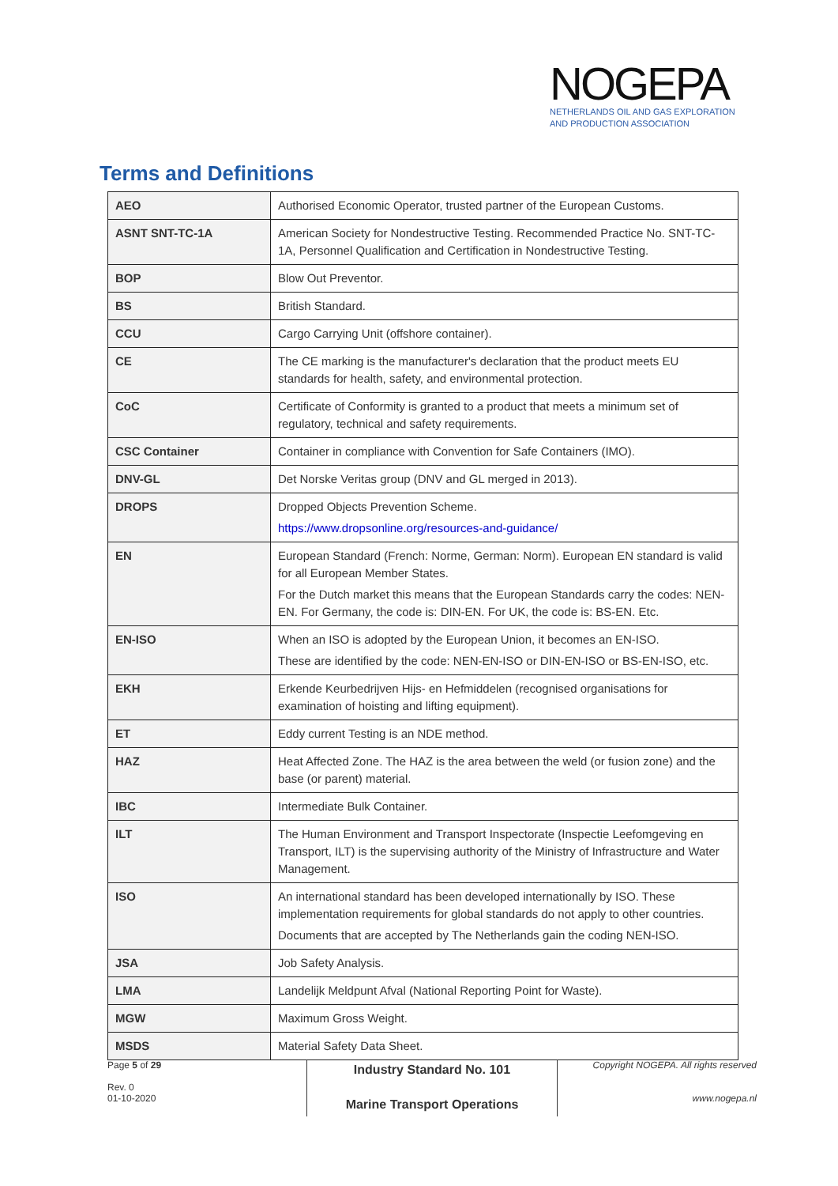NOGEPA
NETHERLANDS OIL AND GAS EXPLORATION
AND PRODUCTION ASSOCIATION
Terms and Definitions
| AEO | Authorised Economic Operator, trusted partner of the European Customs. |
| ASNT SNT-TC-1A | American Society for Nondestructive Testing. Recommended Practice No. SNT-TC-1A, Personnel Qualification and Certification in Nondestructive Testing. |
| BOP | Blow Out Preventor. |
| BS | British Standard. |
| CCU | Cargo Carrying Unit (offshore container). |
| CE | The CE marking is the manufacturer's declaration that the product meets EU standards for health, safety, and environmental protection. |
| CoC | Certificate of Conformity is granted to a product that meets a minimum set of regulatory, technical and safety requirements. |
| CSC Container | Container in compliance with Convention for Safe Containers (IMO). |
| DNV-GL | Det Norske Veritas group (DNV and GL merged in 2013). |
| DROPS | Dropped Objects Prevention Scheme. https://www.dropsonline.org/resources-and-guidance/ |
| EN | European Standard (French: Norme, German: Norm). European EN standard is valid for all European Member States. For the Dutch market this means that the European Standards carry the codes: NEN-EN. For Germany, the code is: DIN-EN. For UK, the code is: BS-EN. Etc. |
| EN-ISO | When an ISO is adopted by the European Union, it becomes an EN-ISO. These are identified by the code: NEN-EN-ISO or DIN-EN-ISO or BS-EN-ISO, etc. |
| EKH | Erkende Keurbedrijven Hijs- en Hefmiddelen (recognised organisations for examination of hoisting and lifting equipment). |
| ET | Eddy current Testing is an NDE method. |
| HAZ | Heat Affected Zone. The HAZ is the area between the weld (or fusion zone) and the base (or parent) material. |
| IBC | Intermediate Bulk Container. |
| ILT | The Human Environment and Transport Inspectorate (Inspectie Leefomgeving en Transport, ILT) is the supervising authority of the Ministry of Infrastructure and Water Management. |
| ISO | An international standard has been developed internationally by ISO. These implementation requirements for global standards do not apply to other countries. Documents that are accepted by The Netherlands gain the coding NEN-ISO. |
| JSA | Job Safety Analysis. |
| LMA | Landelijk Meldpunt Afval (National Reporting Point for Waste). |
| MGW | Maximum Gross Weight. |
| MSDS | Material Safety Data Sheet. |
Page 5 of 29
Rev. 0
01-10-2020
Industry Standard No. 101
Marine Transport Operations
Copyright NOGEPA. All rights reserved
www.nogepa.nl